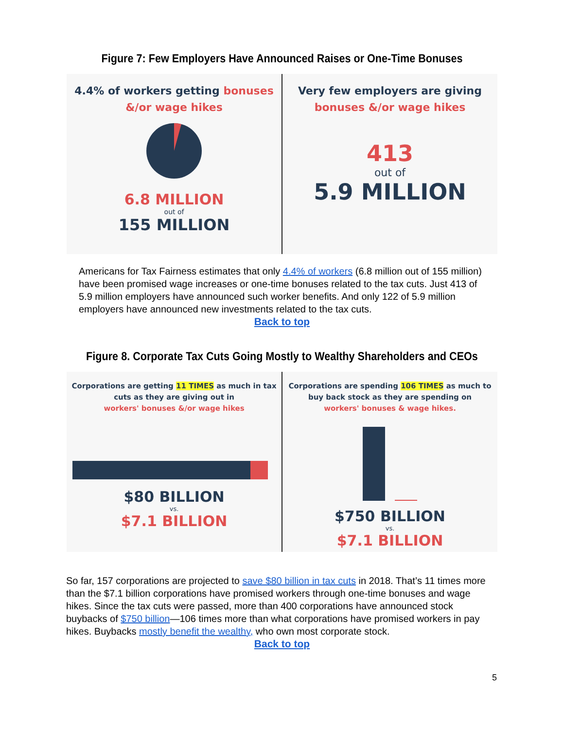Figure 7: Few Employers Have Announced Raises or One-Time Bonuses
4.4% of workers getting bonuses
&/or wage hikes
6.8 MILLION
out of
155 MILLION
Very few employers are giving
bonuses &/or wage hikes
413
out of
5.9 MILLION
Americans for Tax Fairness estimates that only 4.4% of workers (6.8 million out of 155 million) have been promised wage increases or one-time bonuses related to the tax cuts. Just 413 of 5.9 million employers have announced such worker benefits. And only 122 of 5.9 million employers have announced new investments related to the tax cuts.
Back to top
Figure 8. Corporate Tax Cuts Going Mostly to Wealthy Shareholders and CEOs
Corporations are getting 11 TIMES as much in tax
cuts as they are giving out in
workers' bonuses &/or wage hikes
$80 BILLION
vs.
$7.1 BILLION
Corporations are spending 106 TIMES as much to
buy back stock as they are spending on
workers' bonuses & wage hikes.
$750 BILLION
vs.
$7.1 BILLION
So far, 157 corporations are projected to save $80 billion in tax cuts in 2018. That’s 11 times more than the $7.1 billion corporations have promised workers through one-time bonuses and wage hikes. Since the tax cuts were passed, more than 400 corporations have announced stock buybacks of $750 billion—106 times more than what corporations have promised workers in pay hikes. Buybacks mostly benefit the wealthy, who own most corporate stock.
Back to top
5